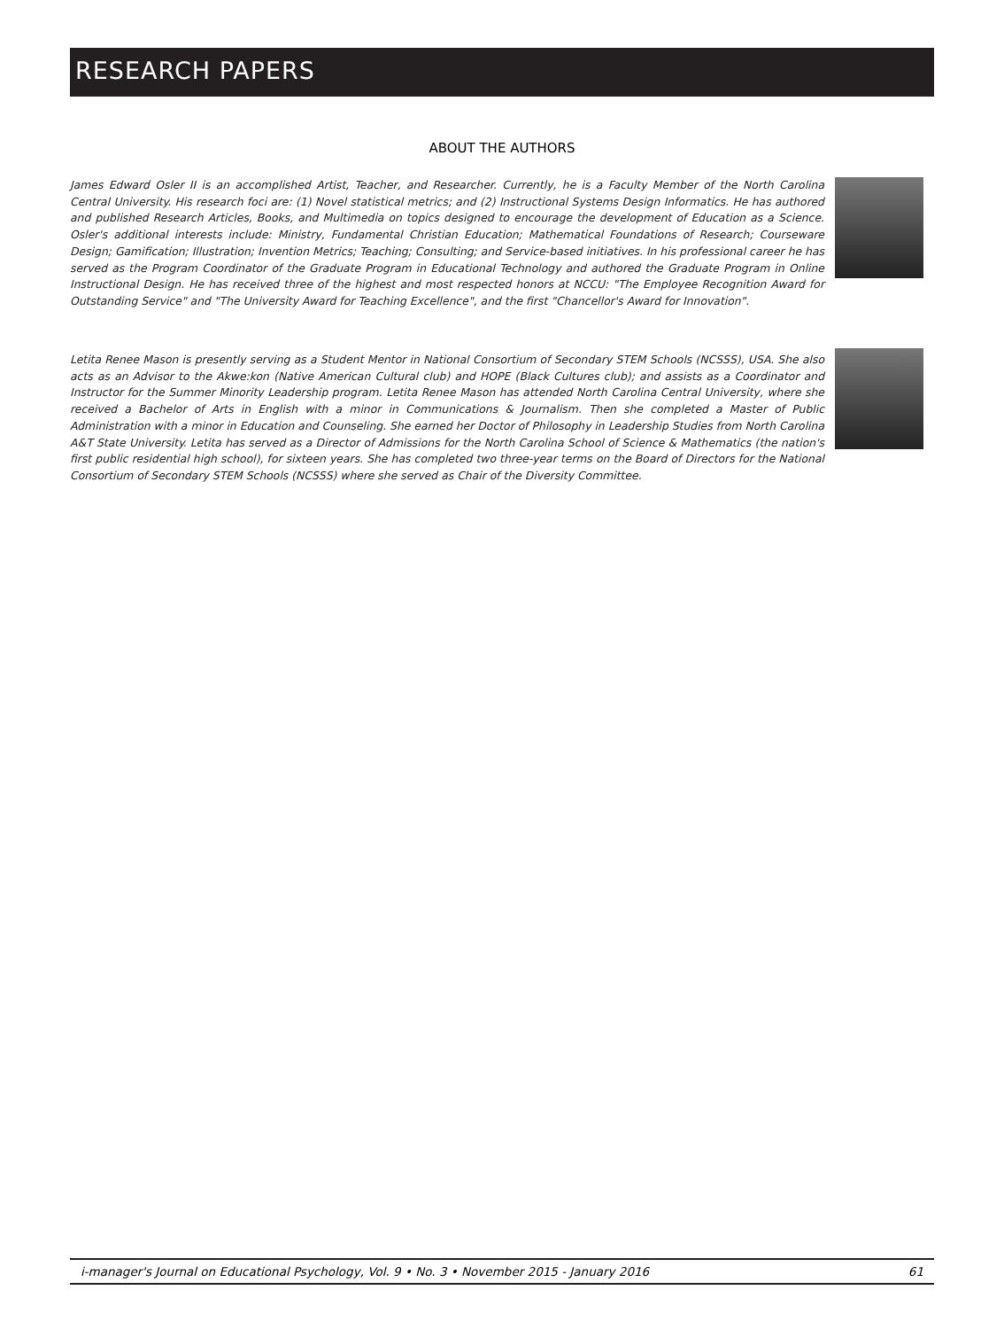RESEARCH PAPERS
ABOUT THE AUTHORS
James Edward Osler II is an accomplished Artist, Teacher, and Researcher. Currently, he is a Faculty Member of the North Carolina Central University. His research foci are: (1) Novel statistical metrics; and (2) Instructional Systems Design Informatics. He has authored and published Research Articles, Books, and Multimedia on topics designed to encourage the development of Education as a Science. Osler's additional interests include: Ministry, Fundamental Christian Education; Mathematical Foundations of Research; Courseware Design; Gamification; Illustration; Invention Metrics; Teaching; Consulting; and Service-based initiatives. In his professional career he has served as the Program Coordinator of the Graduate Program in Educational Technology and authored the Graduate Program in Online Instructional Design. He has received three of the highest and most respected honors at NCCU: "The Employee Recognition Award for Outstanding Service" and "The University Award for Teaching Excellence", and the first "Chancellor's Award for Innovation".
Letita Renee Mason is presently serving as a Student Mentor in National Consortium of Secondary STEM Schools (NCSSS), USA. She also acts as an Advisor to the Akwe:kon (Native American Cultural club) and HOPE (Black Cultures club); and assists as a Coordinator and Instructor for the Summer Minority Leadership program. Letita Renee Mason has attended North Carolina Central University, where she received a Bachelor of Arts in English with a minor in Communications & Journalism. Then she completed a Master of Public Administration with a minor in Education and Counseling. She earned her Doctor of Philosophy in Leadership Studies from North Carolina A&T State University. Letita has served as a Director of Admissions for the North Carolina School of Science & Mathematics (the nation's first public residential high school), for sixteen years. She has completed two three-year terms on the Board of Directors for the National Consortium of Secondary STEM Schools (NCSSS) where she served as Chair of the Diversity Committee.
i-manager's Journal on Educational Psychology, Vol. 9 • No. 3 • November 2015 - January 2016 61